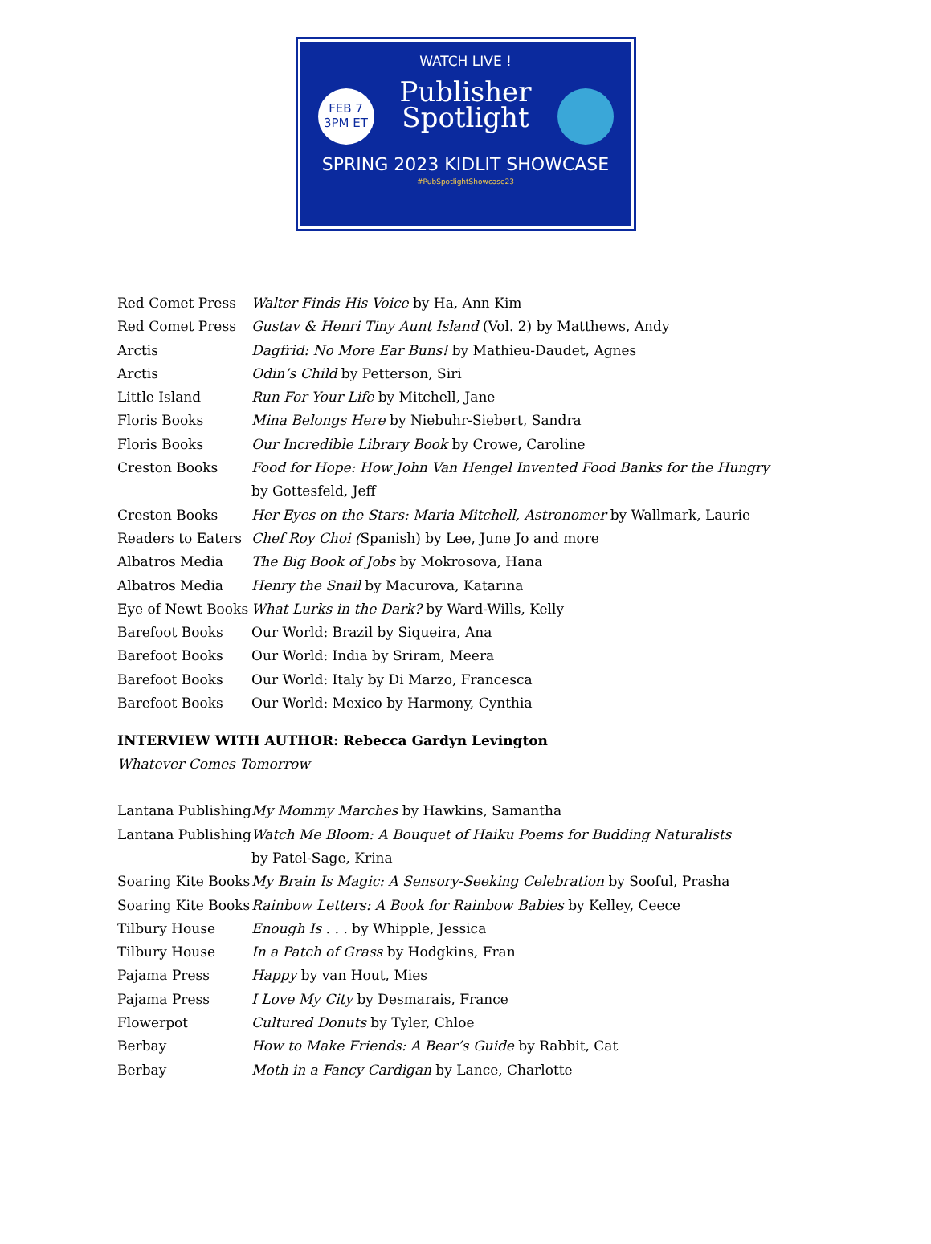FEB 7
3PM ET
WATCH LIVE !
Publisher
Spotlight
SPRING 2023 KIDLIT SHOWCASE
#PubSpotlightShowcase23
| Red Comet Press | Walter Finds His Voice by Ha, Ann Kim |
| Red Comet Press | Gustav & Henri Tiny Aunt Island (Vol. 2) by Matthews, Andy |
| Arctis | Dagfrid: No More Ear Buns! by Mathieu-Daudet, Agnes |
| Arctis | Odin’s Child by Petterson, Siri |
| Little Island | Run For Your Life by Mitchell, Jane |
| Floris Books | Mina Belongs Here by Niebuhr-Siebert, Sandra |
| Floris Books | Our Incredible Library Book by Crowe, Caroline |
| Creston Books | Food for Hope: How John Van Hengel Invented Food Banks for the Hungry by Gottesfeld, Jeff |
| Creston Books | Her Eyes on the Stars: Maria Mitchell, Astronomer by Wallmark, Laurie |
| Readers to Eaters | Chef Roy Choi ( Spanish) by Lee, June Jo and more |
| Albatros Media | The Big Book of Jobs by Mokrosova, Hana |
| Albatros Media | Henry the Snail by Macurova, Katarina |
| Eye of Newt Books | What Lurks in the Dark? by Ward-Wills, Kelly |
| Barefoot Books | Our World: Brazil by Siqueira, Ana |
| Barefoot Books | Our World: India by Sriram, Meera |
| Barefoot Books | Our World: Italy by Di Marzo, Francesca |
| Barefoot Books | Our World: Mexico by Harmony, Cynthia |
INTERVIEW WITH AUTHOR: Rebecca Gardyn Levington
Whatever Comes Tomorrow
| Lantana Publishing | My Mommy Marches by Hawkins, Samantha |
| Lantana Publishing | Watch Me Bloom: A Bouquet of Haiku Poems for Budding Naturalists by Patel-Sage, Krina |
| Soaring Kite Books | My Brain Is Magic: A Sensory-Seeking Celebration by Sooful, Prasha |
| Soaring Kite Books | Rainbow Letters: A Book for Rainbow Babies by Kelley, Ceece |
| Tilbury House | Enough Is . . . by Whipple, Jessica |
| Tilbury House | In a Patch of Grass by Hodgkins, Fran |
| Pajama Press | Happy by van Hout, Mies |
| Pajama Press | I Love My City by Desmarais, France |
| Flowerpot | Cultured Donuts by Tyler, Chloe |
| Berbay | How to Make Friends: A Bear’s Guide by Rabbit, Cat |
| Berbay | Moth in a Fancy Cardigan by Lance, Charlotte |